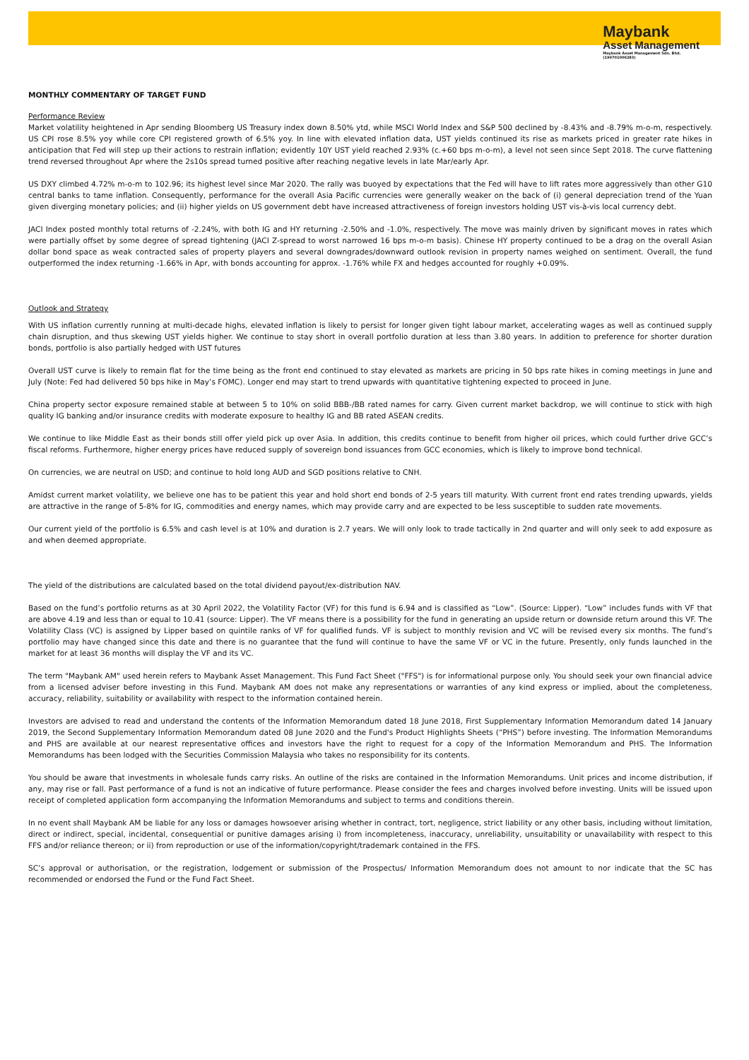Maybank
Asset Management
Maybank Asset Management Sdn. Bhd.
(199701006283)
MONTHLY COMMENTARY OF TARGET FUND
Performance Review
Market volatility heightened in Apr sending Bloomberg US Treasury index down 8.50% ytd, while MSCI World Index and S&P 500 declined by -8.43% and -8.79% m-o-m, respectively. US CPI rose 8.5% yoy while core CPI registered growth of 6.5% yoy. In line with elevated inflation data, UST yields continued its rise as markets priced in greater rate hikes in anticipation that Fed will step up their actions to restrain inflation; evidently 10Y UST yield reached 2.93% (c.+60 bps m-o-m), a level not seen since Sept 2018. The curve flattening trend reversed throughout Apr where the 2s10s spread turned positive after reaching negative levels in late Mar/early Apr.
US DXY climbed 4.72% m-o-m to 102.96; its highest level since Mar 2020. The rally was buoyed by expectations that the Fed will have to lift rates more aggressively than other G10 central banks to tame inflation. Consequently, performance for the overall Asia Pacific currencies were generally weaker on the back of (i) general depreciation trend of the Yuan given diverging monetary policies; and (ii) higher yields on US government debt have increased attractiveness of foreign investors holding UST vis-à-vis local currency debt.
JACI Index posted monthly total returns of -2.24%, with both IG and HY returning -2.50% and -1.0%, respectively. The move was mainly driven by significant moves in rates which were partially offset by some degree of spread tightening (JACI Z-spread to worst narrowed 16 bps m-o-m basis). Chinese HY property continued to be a drag on the overall Asian dollar bond space as weak contracted sales of property players and several downgrades/downward outlook revision in property names weighed on sentiment. Overall, the fund outperformed the index returning -1.66% in Apr, with bonds accounting for approx. -1.76% while FX and hedges accounted for roughly +0.09%.
Outlook and Strategy
With US inflation currently running at multi-decade highs, elevated inflation is likely to persist for longer given tight labour market, accelerating wages as well as continued supply chain disruption, and thus skewing UST yields higher. We continue to stay short in overall portfolio duration at less than 3.80 years. In addition to preference for shorter duration bonds, portfolio is also partially hedged with UST futures
Overall UST curve is likely to remain flat for the time being as the front end continued to stay elevated as markets are pricing in 50 bps rate hikes in coming meetings in June and July (Note: Fed had delivered 50 bps hike in May’s FOMC). Longer end may start to trend upwards with quantitative tightening expected to proceed in June.
China property sector exposure remained stable at between 5 to 10% on solid BBB-/BB rated names for carry. Given current market backdrop, we will continue to stick with high quality IG banking and/or insurance credits with moderate exposure to healthy IG and BB rated ASEAN credits.
We continue to like Middle East as their bonds still offer yield pick up over Asia. In addition, this credits continue to benefit from higher oil prices, which could further drive GCC’s fiscal reforms. Furthermore, higher energy prices have reduced supply of sovereign bond issuances from GCC economies, which is likely to improve bond technical.
On currencies, we are neutral on USD; and continue to hold long AUD and SGD positions relative to CNH.
Amidst current market volatility, we believe one has to be patient this year and hold short end bonds of 2-5 years till maturity. With current front end rates trending upwards, yields are attractive in the range of 5-8% for IG, commodities and energy names, which may provide carry and are expected to be less susceptible to sudden rate movements.
Our current yield of the portfolio is 6.5% and cash level is at 10% and duration is 2.7 years. We will only look to trade tactically in 2nd quarter and will only seek to add exposure as and when deemed appropriate.
The yield of the distributions are calculated based on the total dividend payout/ex-distribution NAV.
Based on the fund’s portfolio returns as at 30 April 2022, the Volatility Factor (VF) for this fund is 6.94 and is classified as “Low”. (Source: Lipper). “Low” includes funds with VF that are above 4.19 and less than or equal to 10.41 (source: Lipper). The VF means there is a possibility for the fund in generating an upside return or downside return around this VF. The Volatility Class (VC) is assigned by Lipper based on quintile ranks of VF for qualified funds. VF is subject to monthly revision and VC will be revised every six months. The fund’s portfolio may have changed since this date and there is no guarantee that the fund will continue to have the same VF or VC in the future. Presently, only funds launched in the market for at least 36 months will display the VF and its VC.
The term "Maybank AM" used herein refers to Maybank Asset Management. This Fund Fact Sheet ("FFS") is for informational purpose only. You should seek your own financial advice from a licensed adviser before investing in this Fund. Maybank AM does not make any representations or warranties of any kind express or implied, about the completeness, accuracy, reliability, suitability or availability with respect to the information contained herein.
Investors are advised to read and understand the contents of the Information Memorandum dated 18 June 2018, First Supplementary Information Memorandum dated 14 January 2019, the Second Supplementary Information Memorandum dated 08 June 2020 and the Fund's Product Highlights Sheets (“PHS”) before investing. The Information Memorandums and PHS are available at our nearest representative offices and investors have the right to request for a copy of the Information Memorandum and PHS. The Information Memorandums has been lodged with the Securities Commission Malaysia who takes no responsibility for its contents.
You should be aware that investments in wholesale funds carry risks. An outline of the risks are contained in the Information Memorandums. Unit prices and income distribution, if any, may rise or fall. Past performance of a fund is not an indicative of future performance. Please consider the fees and charges involved before investing. Units will be issued upon receipt of completed application form accompanying the Information Memorandums and subject to terms and conditions therein.
In no event shall Maybank AM be liable for any loss or damages howsoever arising whether in contract, tort, negligence, strict liability or any other basis, including without limitation, direct or indirect, special, incidental, consequential or punitive damages arising i) from incompleteness, inaccuracy, unreliability, unsuitability or unavailability with respect to this FFS and/or reliance thereon; or ii) from reproduction or use of the information/copyright/trademark contained in the FFS.
SC’s approval or authorisation, or the registration, lodgement or submission of the Prospectus/ Information Memorandum does not amount to nor indicate that the SC has recommended or endorsed the Fund or the Fund Fact Sheet.